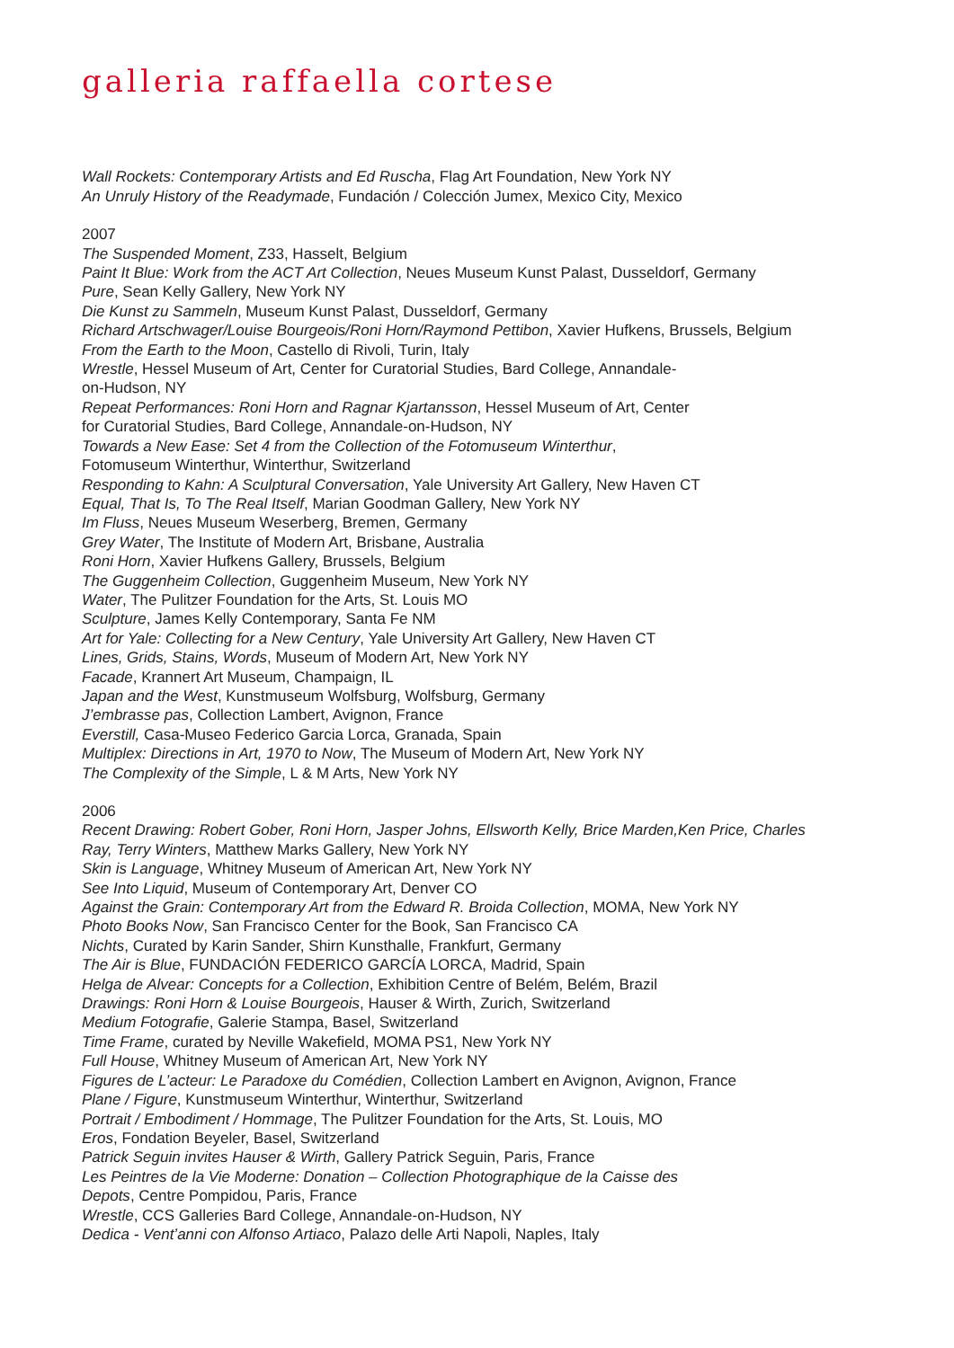galleria raffaella cortese
Wall Rockets: Contemporary Artists and Ed Ruscha, Flag Art Foundation, New York NY
An Unruly History of the Readymade, Fundación / Colección Jumex, Mexico City, Mexico
2007
The Suspended Moment, Z33, Hasselt, Belgium
Paint It Blue: Work from the ACT Art Collection, Neues Museum Kunst Palast, Dusseldorf, Germany
Pure, Sean Kelly Gallery, New York NY
Die Kunst zu Sammeln, Museum Kunst Palast, Dusseldorf, Germany
Richard Artschwager/Louise Bourgeois/Roni Horn/Raymond Pettibon, Xavier Hufkens, Brussels, Belgium
From the Earth to the Moon, Castello di Rivoli, Turin, Italy
Wrestle, Hessel Museum of Art, Center for Curatorial Studies, Bard College, Annandale-
on-Hudson, NY
Repeat Performances: Roni Horn and Ragnar Kjartansson, Hessel Museum of Art, Center
for Curatorial Studies, Bard College, Annandale-on-Hudson, NY
Towards a New Ease: Set 4 from the Collection of the Fotomuseum Winterthur,
Fotomuseum Winterthur, Winterthur, Switzerland
Responding to Kahn: A Sculptural Conversation, Yale University Art Gallery, New Haven CT
Equal, That Is, To The Real Itself, Marian Goodman Gallery, New York NY
Im Fluss, Neues Museum Weserberg, Bremen, Germany
Grey Water, The Institute of Modern Art, Brisbane, Australia
Roni Horn, Xavier Hufkens Gallery, Brussels, Belgium
The Guggenheim Collection, Guggenheim Museum, New York NY
Water, The Pulitzer Foundation for the Arts, St. Louis MO
Sculpture, James Kelly Contemporary, Santa Fe NM
Art for Yale: Collecting for a New Century, Yale University Art Gallery, New Haven CT
Lines, Grids, Stains, Words, Museum of Modern Art, New York NY
Facade, Krannert Art Museum, Champaign, IL
Japan and the West, Kunstmuseum Wolfsburg, Wolfsburg, Germany
J’embrasse pas, Collection Lambert, Avignon, France
Everstill, Casa-Museo Federico Garcia Lorca, Granada, Spain
Multiplex: Directions in Art, 1970 to Now, The Museum of Modern Art, New York NY
The Complexity of the Simple, L & M Arts, New York NY
2006
Recent Drawing: Robert Gober, Roni Horn, Jasper Johns, Ellsworth Kelly, Brice Marden,Ken Price, Charles
Ray, Terry Winters, Matthew Marks Gallery, New York NY
Skin is Language, Whitney Museum of American Art, New York NY
See Into Liquid, Museum of Contemporary Art, Denver CO
Against the Grain: Contemporary Art from the Edward R. Broida Collection, MOMA, New York NY
Photo Books Now, San Francisco Center for the Book, San Francisco CA
Nichts, Curated by Karin Sander, Shirn Kunsthalle, Frankfurt, Germany
The Air is Blue, FUNDACIÓN FEDERICO GARCÍA LORCA, Madrid, Spain
Helga de Alvear: Concepts for a Collection, Exhibition Centre of Belém, Belém, Brazil
Drawings: Roni Horn & Louise Bourgeois, Hauser & Wirth, Zurich, Switzerland
Medium Fotografie, Galerie Stampa, Basel, Switzerland
Time Frame, curated by Neville Wakefield, MOMA PS1, New York NY
Full House, Whitney Museum of American Art, New York NY
Figures de L’acteur: Le Paradoxe du Comédien, Collection Lambert en Avignon, Avignon, France
Plane / Figure, Kunstmuseum Winterthur, Winterthur, Switzerland
Portrait / Embodiment / Hommage, The Pulitzer Foundation for the Arts, St. Louis, MO
Eros, Fondation Beyeler, Basel, Switzerland
Patrick Seguin invites Hauser & Wirth, Gallery Patrick Seguin, Paris, France
Les Peintres de la Vie Moderne: Donation – Collection Photographique de la Caisse des
Depots, Centre Pompidou, Paris, France
Wrestle, CCS Galleries Bard College, Annandale-on-Hudson, NY
Dedica - Vent’anni con Alfonso Artiaco, Palazo delle Arti Napoli, Naples, Italy